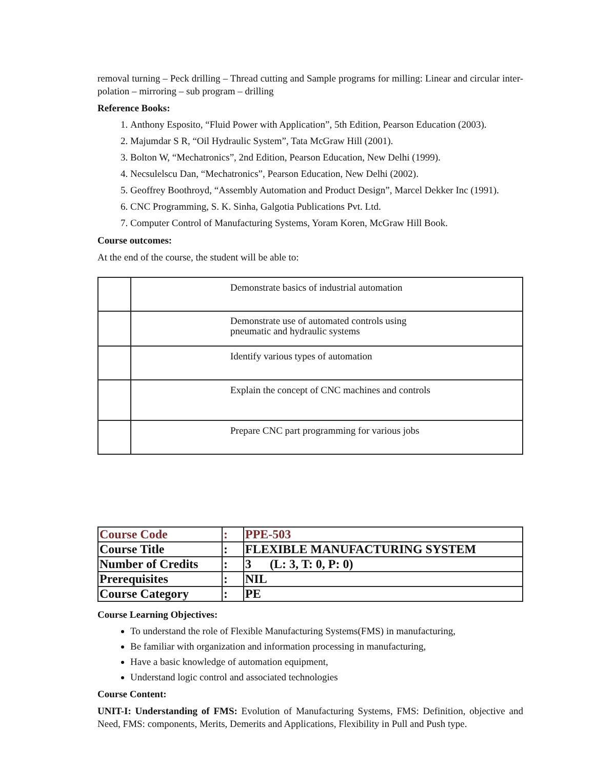removal turning – Peck drilling – Thread cutting and Sample programs for milling: Linear and circular inter- polation – mirroring – sub program – drilling
Reference Books:
1. Anthony Esposito, “Fluid Power with Application”, 5th Edition, Pearson Education (2003).
2. Majumdar S R, “Oil Hydraulic System”, Tata McGraw Hill (2001).
3. Bolton W, “Mechatronics”, 2nd Edition, Pearson Education, New Delhi (1999).
4. Necsulelscu Dan, “Mechatronics”, Pearson Education, New Delhi (2002).
5. Geoffrey Boothroyd, “Assembly Automation and Product Design”, Marcel Dekker Inc (1991).
6. CNC Programming, S. K. Sinha, Galgotia Publications Pvt. Ltd.
7. Computer Control of Manufacturing Systems, Yoram Koren, McGraw Hill Book.
Course outcomes:
At the end of the course, the student will be able to:
| | Demonstrate basics of industrial automation |
| | Demonstrate use of automated controls using pneumatic and hydraulic systems |
| | Identify various types of automation |
| | Explain the concept of CNC machines and controls |
| | Prepare CNC part programming for various jobs |
| Course Code | : | PPE-503 |
| Course Title | : | FLEXIBLE MANUFACTURING SYSTEM |
| Number of Credits | : | 3 (L: 3, T: 0, P: 0) |
| Prerequisites | : | NIL |
| Course Category | : | PE |
Course Learning Objectives:
To understand the role of Flexible Manufacturing Systems(FMS) in manufacturing,
Be familiar with organization and information processing in manufacturing,
Have a basic knowledge of automation equipment,
Understand logic control and associated technologies
Course Content:
UNIT-I: Understanding of FMS: Evolution of Manufacturing Systems, FMS: Definition, objective and Need, FMS: components, Merits, Demerits and Applications, Flexibility in Pull and Push type.